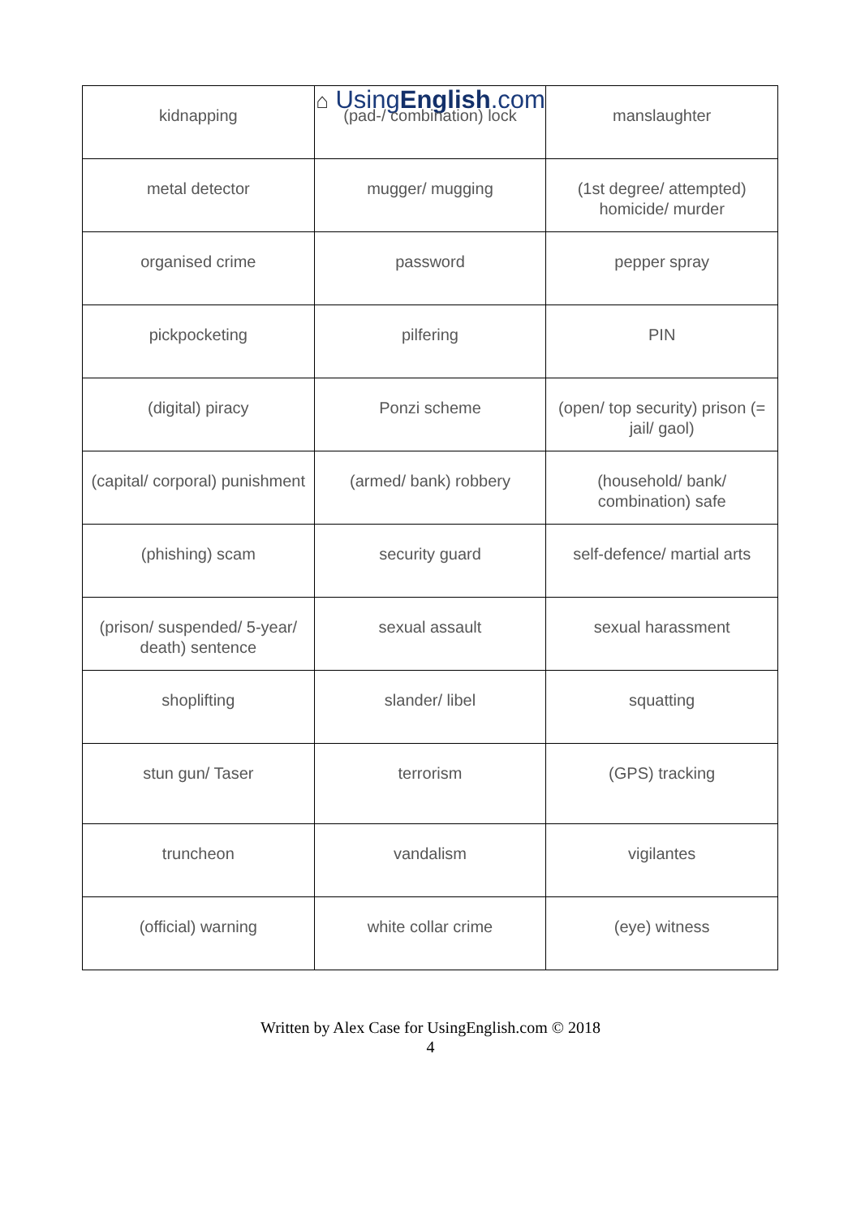⌂ UsingEnglish.com
| kidnapping | (pad-/ combination) lock | manslaughter |
| metal detector | mugger/ mugging | (1st degree/ attempted) homicide/ murder |
| organised crime | password | pepper spray |
| pickpocketing | pilfering | PIN |
| (digital) piracy | Ponzi scheme | (open/ top security) prison (= jail/ gaol) |
| (capital/ corporal) punishment | (armed/ bank) robbery | (household/ bank/ combination) safe |
| (phishing) scam | security guard | self-defence/ martial arts |
| (prison/ suspended/ 5-year/ death) sentence | sexual assault | sexual harassment |
| shoplifting | slander/ libel | squatting |
| stun gun/ Taser | terrorism | (GPS) tracking |
| truncheon | vandalism | vigilantes |
| (official) warning | white collar crime | (eye) witness |
Written by Alex Case for UsingEnglish.com © 2018
4